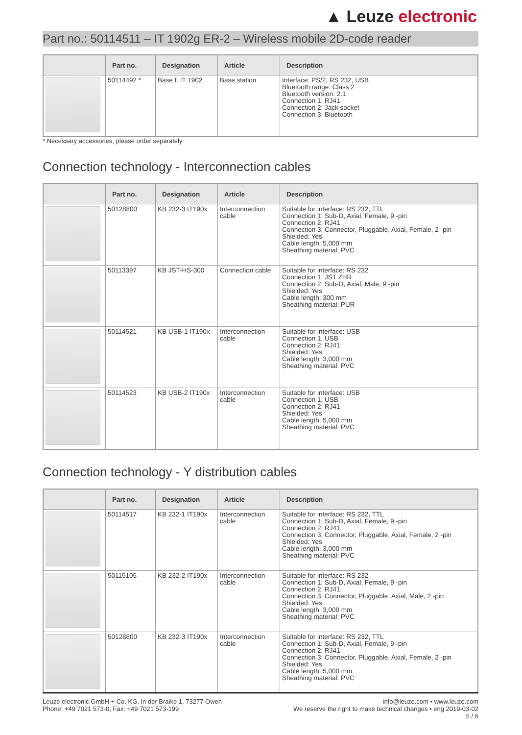▲ Leuze electronic
Part no.: 50114511 – IT 1902g ER-2 – Wireless mobile 2D-code reader
| | Part no. | Designation | Article | Description |
| --- | --- | --- | --- | --- |
| | 50114492 * | Base f. IT 1902 | Base station | Interface: PS/2, RS 232, USB Bluetooth range: Class 2 Bluetooth version: 2.1 Connection 1: RJ41 Connection 2: Jack socket Connection 3: Bluetooth |
* Necessary accessories, please order separately
Connection technology - Interconnection cables
| | Part no. | Designation | Article | Description |
| --- | --- | --- | --- | --- |
| | 50128800 | KB 232-3 IT190x | Interconnection cable | Suitable for interface: RS 232, TTL Connection 1: Sub-D, Axial, Female, 9 -pin Connection 2: RJ41 Connection 3: Connector, Pluggable, Axial, Female, 2 -pin Shielded: Yes Cable length: 5,000 mm Sheathing material: PVC |
| | 50113397 | KB JST-HS-300 | Connection cable | Suitable for interface: RS 232 Connection 1: JST ZHR Connection 2: Sub-D, Axial, Male, 9 -pin Shielded: Yes Cable length: 300 mm Sheathing material: PUR |
| | 50114521 | KB USB-1 IT190x | Interconnection cable | Suitable for interface: USB Connection 1: USB Connection 2: RJ41 Shielded: Yes Cable length: 3,000 mm Sheathing material: PVC |
| | 50114523 | KB USB-2 IT190x | Interconnection cable | Suitable for interface: USB Connection 1: USB Connection 2: RJ41 Shielded: Yes Cable length: 5,000 mm Sheathing material: PVC |
Connection technology - Y distribution cables
| | Part no. | Designation | Article | Description |
| --- | --- | --- | --- | --- |
| | 50114517 | KB 232-1 IT190x | Interconnection cable | Suitable for interface: RS 232, TTL Connection 1: Sub-D, Axial, Female, 9 -pin Connection 2: RJ41 Connection 3: Connector, Pluggable, Axial, Female, 2 -pin Shielded: Yes Cable length: 3,000 mm Sheathing material: PVC |
| | 50115105 | KB 232-2 IT190x | Interconnection cable | Suitable for interface: RS 232 Connection 1: Sub-D, Axial, Female, 9 -pin Connection 2: RJ41 Connection 3: Connector, Pluggable, Axial, Male, 2 -pin Shielded: Yes Cable length: 3,000 mm Sheathing material: PVC |
| | 50128800 | KB 232-3 IT190x | Interconnection cable | Suitable for interface: RS 232, TTL Connection 1: Sub-D, Axial, Female, 9 -pin Connection 2: RJ41 Connection 3: Connector, Pluggable, Axial, Female, 2 -pin Shielded: Yes Cable length: 5,000 mm Sheathing material: PVC |
Leuze electronic GmbH + Co. KG, In der Braike 1, 73277 Owen
Phone: +49 7021 573-0, Fax: +49 7021 573-199
info@leuze.com • www.leuze.com
We reserve the right to make technical changes • eng 2019-03-02
5 / 6